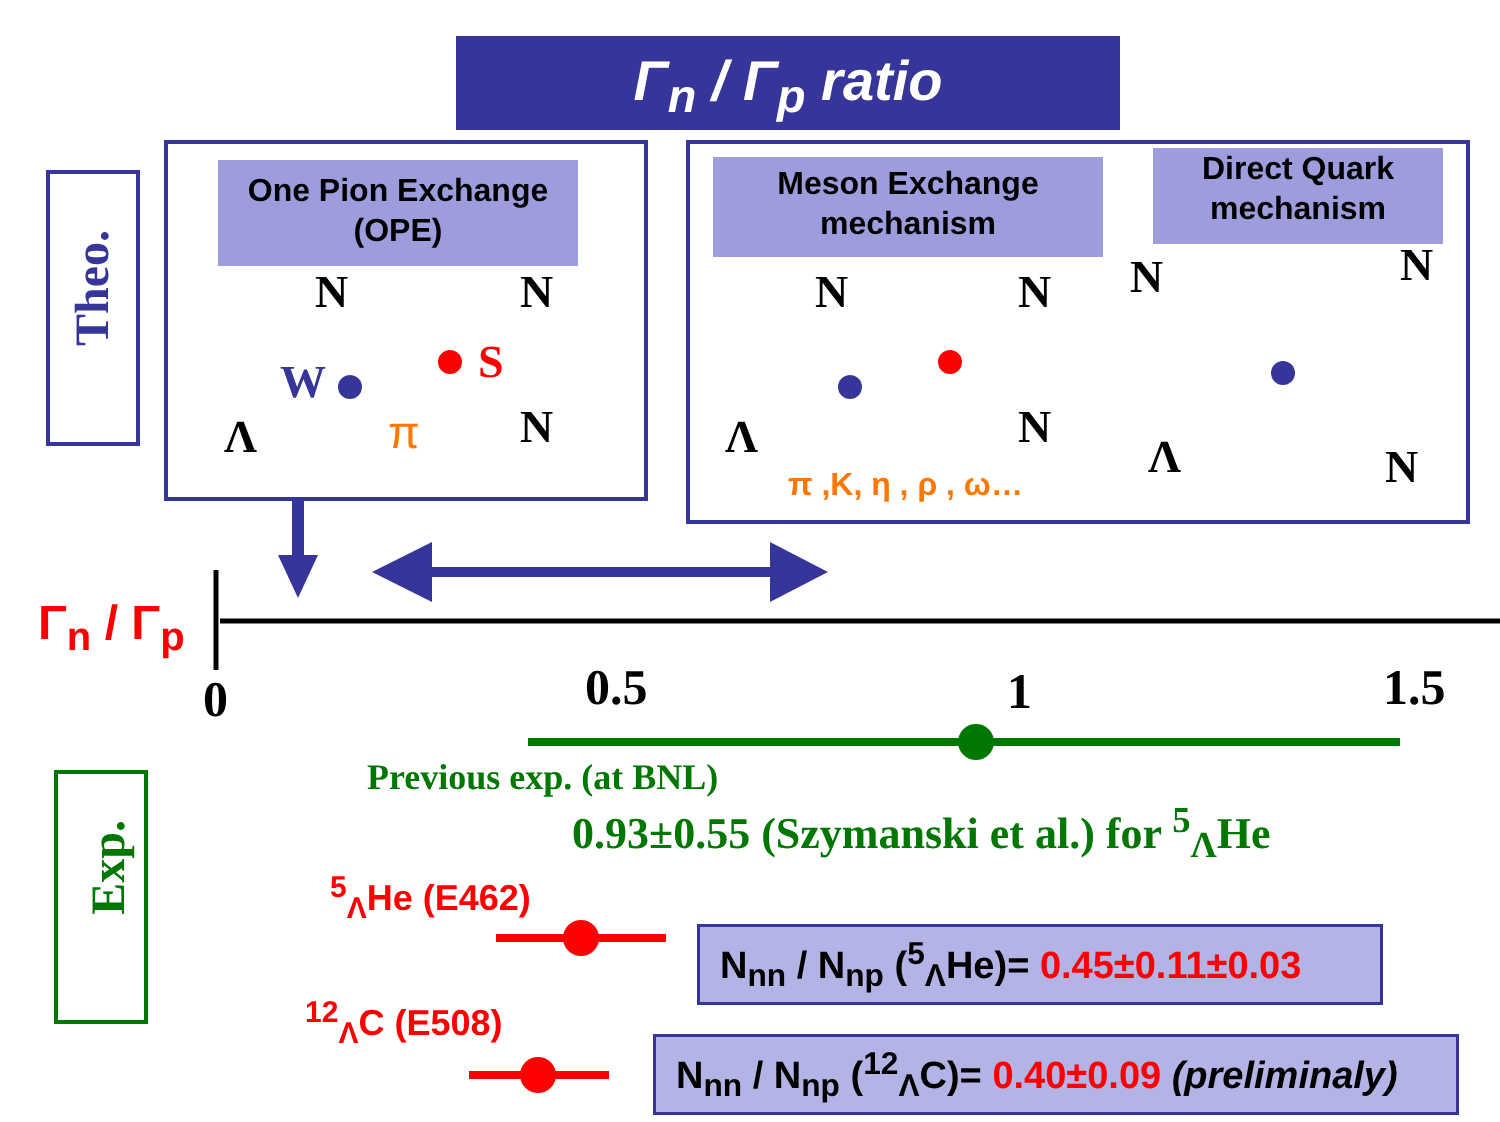Γ<sub>n</sub> / Γ<sub>p</sub> ratio
Theo.
One Pion Exchange
(OPE)
Meson Exchange
mechanism
Direct Quark
mechanism
N N
W S
Λ π N
N N
Λ N
π ,K, η , ρ , ω…
N N
Λ N
Γ<sub>n</sub> / Γ<sub>p</sub>
0 0.5 1 1.5
Exp.
Previous exp. (at BNL)
0.93±0.55 (Szymanski et al.) for <sup>5</sup><sub>Λ</sub>He
<sup>5</sup> <sub>Λ</sub>He (E462)
<sup>12</sup> <sub>Λ</sub>C (E508)
N<sub>nn</sub> / N<sub>np</sub> (<sup>5</sup><sub>Λ</sub>He)= 0.45±0.11±0.03
N<sub>nn</sub> / N<sub>np</sub> (<sup>12</sup><sub>Λ</sub>C)= 0.40±0.09 (preliminaly)